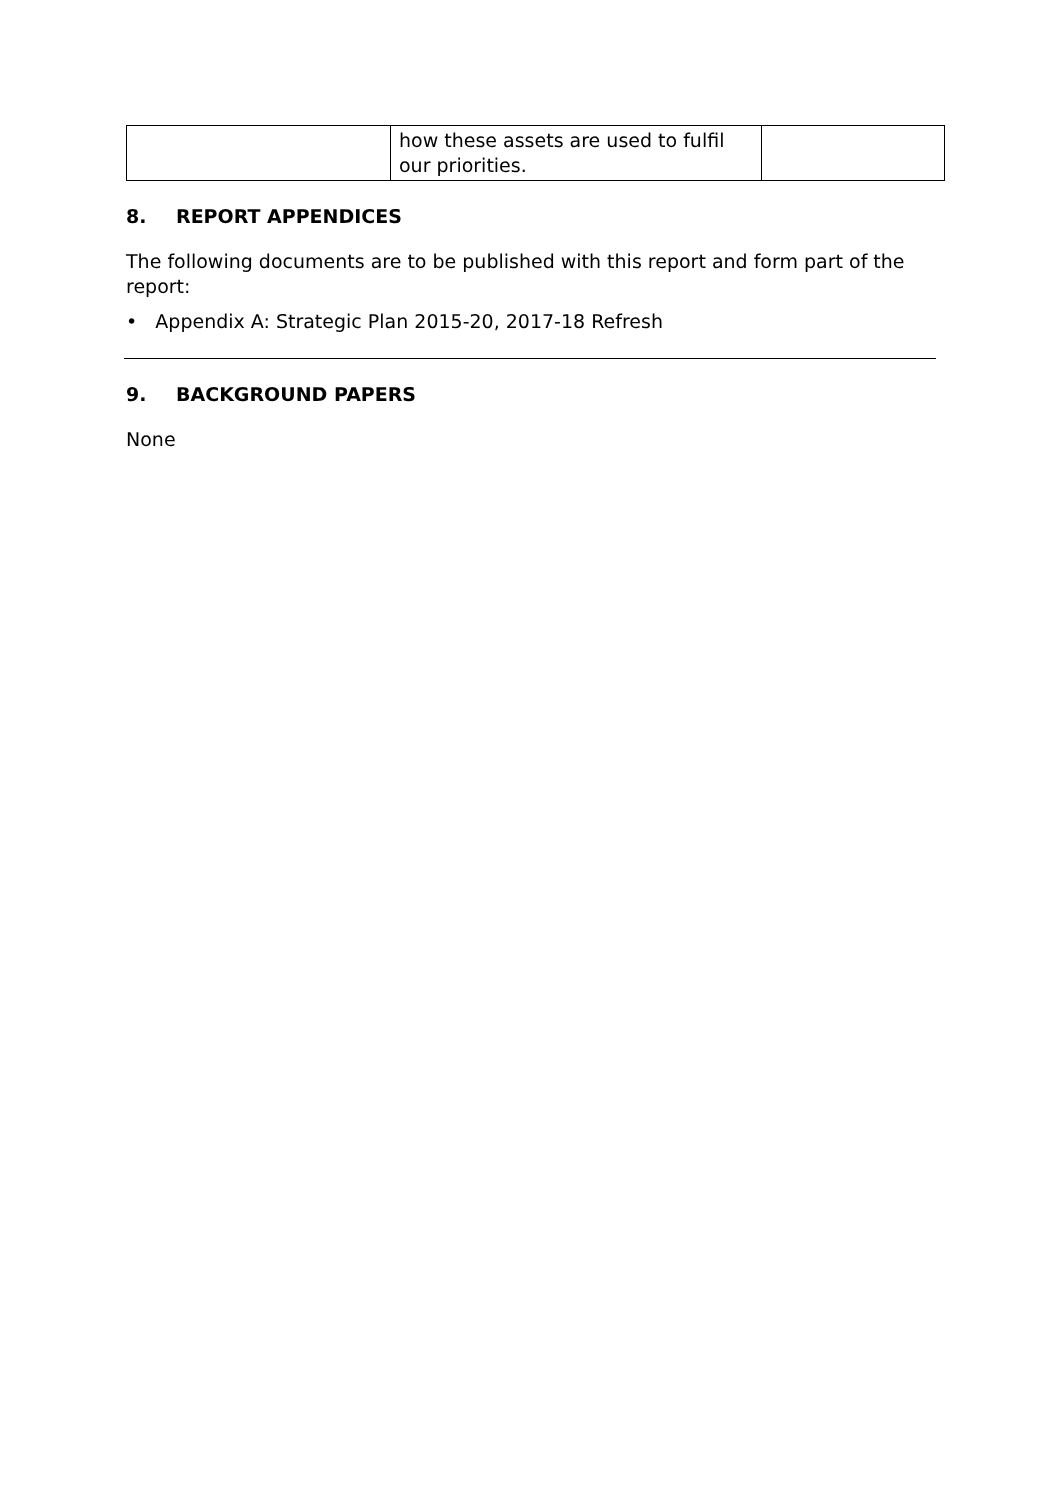| | how these assets are used to fulfil our priorities. | |
8. REPORT APPENDICES
The following documents are to be published with this report and form part of the report:
• Appendix A: Strategic Plan 2015-20, 2017-18 Refresh
9. BACKGROUND PAPERS
None